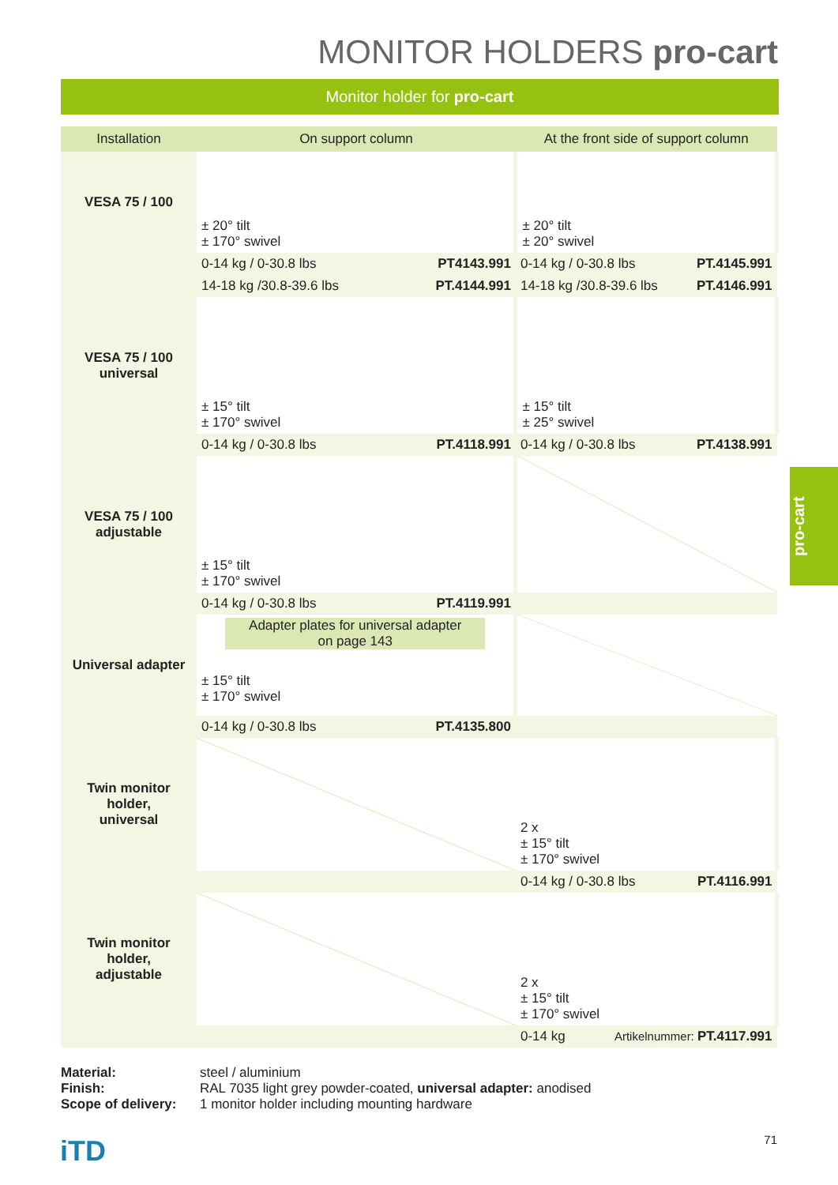MONITOR HOLDERS pro-cart
Monitor holder for pro-cart
| Installation | On support column | At the front side of support column |
| --- | --- | --- |
| VESA 75 / 100 | ± 20° tilt ± 170° swivel | ± 20° tilt ± 20° swivel |
| | 0-14 kg / 0-30.8 lbs PT4143.991 | 0-14 kg / 0-30.8 lbs PT.4145.991 |
| | 14-18 kg /30.8-39.6 lbs PT.4144.991 | 14-18 kg /30.8-39.6 lbs PT.4146.991 |
| VESA 75 / 100 universal | ± 15° tilt ± 170° swivel | ± 15° tilt ± 25° swivel |
| | 0-14 kg / 0-30.8 lbs PT.4118.991 | 0-14 kg / 0-30.8 lbs PT.4138.991 |
| VESA 75 / 100 adjustable | ± 15° tilt ± 170° swivel | |
| | 0-14 kg / 0-30.8 lbs PT.4119.991 | |
| Universal adapter | Adapter plates for universal adapter on page 143 ± 15° tilt ± 170° swivel | |
| | 0-14 kg / 0-30.8 lbs PT.4135.800 | |
| Twin monitor holder, universal | | 2 x ± 15° tilt ± 170° swivel |
| | | 0-14 kg / 0-30.8 lbs PT.4116.991 |
| Twin monitor holder, adjustable | | 2 x ± 15° tilt ± 170° swivel |
| | | 0-14 kg Artikelnummer: PT.4117.991 |
Material: steel / aluminium Finish: RAL 7035 light grey powder-coated, universal adapter: anodised Scope of delivery: 1 monitor holder including mounting hardware
pro-cart
iTD 71